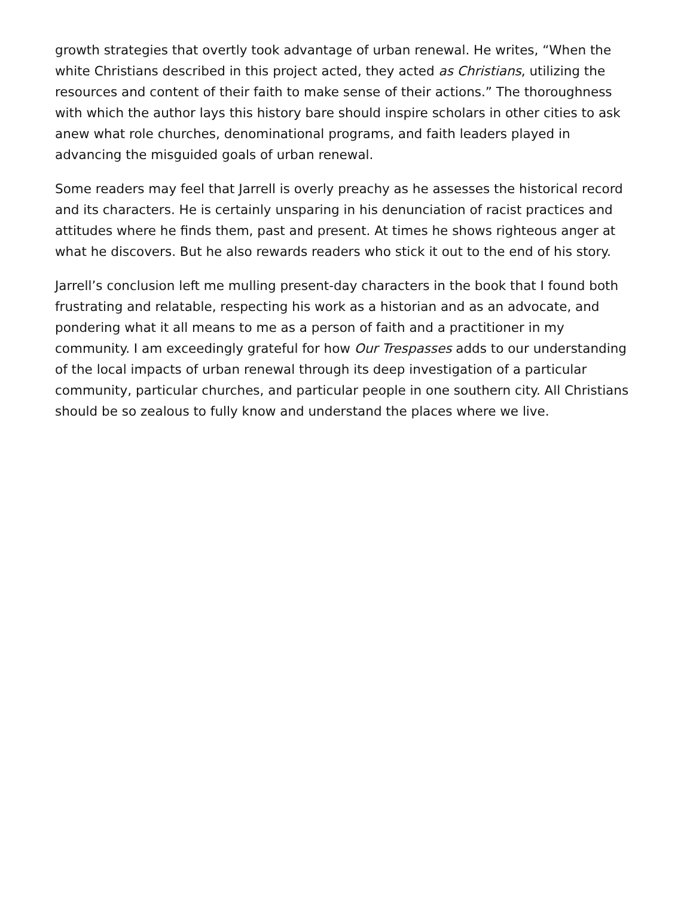growth strategies that overtly took advantage of urban renewal. He writes, “When the white Christians described in this project acted, they acted as Christians, utilizing the resources and content of their faith to make sense of their actions.” The thoroughness with which the author lays this history bare should inspire scholars in other cities to ask anew what role churches, denominational programs, and faith leaders played in advancing the misguided goals of urban renewal.
Some readers may feel that Jarrell is overly preachy as he assesses the historical record and its characters. He is certainly unsparing in his denunciation of racist practices and attitudes where he finds them, past and present. At times he shows righteous anger at what he discovers. But he also rewards readers who stick it out to the end of his story.
Jarrell’s conclusion left me mulling present-day characters in the book that I found both frustrating and relatable, respecting his work as a historian and as an advocate, and pondering what it all means to me as a person of faith and a practitioner in my community. I am exceedingly grateful for how Our Trespasses adds to our understanding of the local impacts of urban renewal through its deep investigation of a particular community, particular churches, and particular people in one southern city. All Christians should be so zealous to fully know and understand the places where we live.